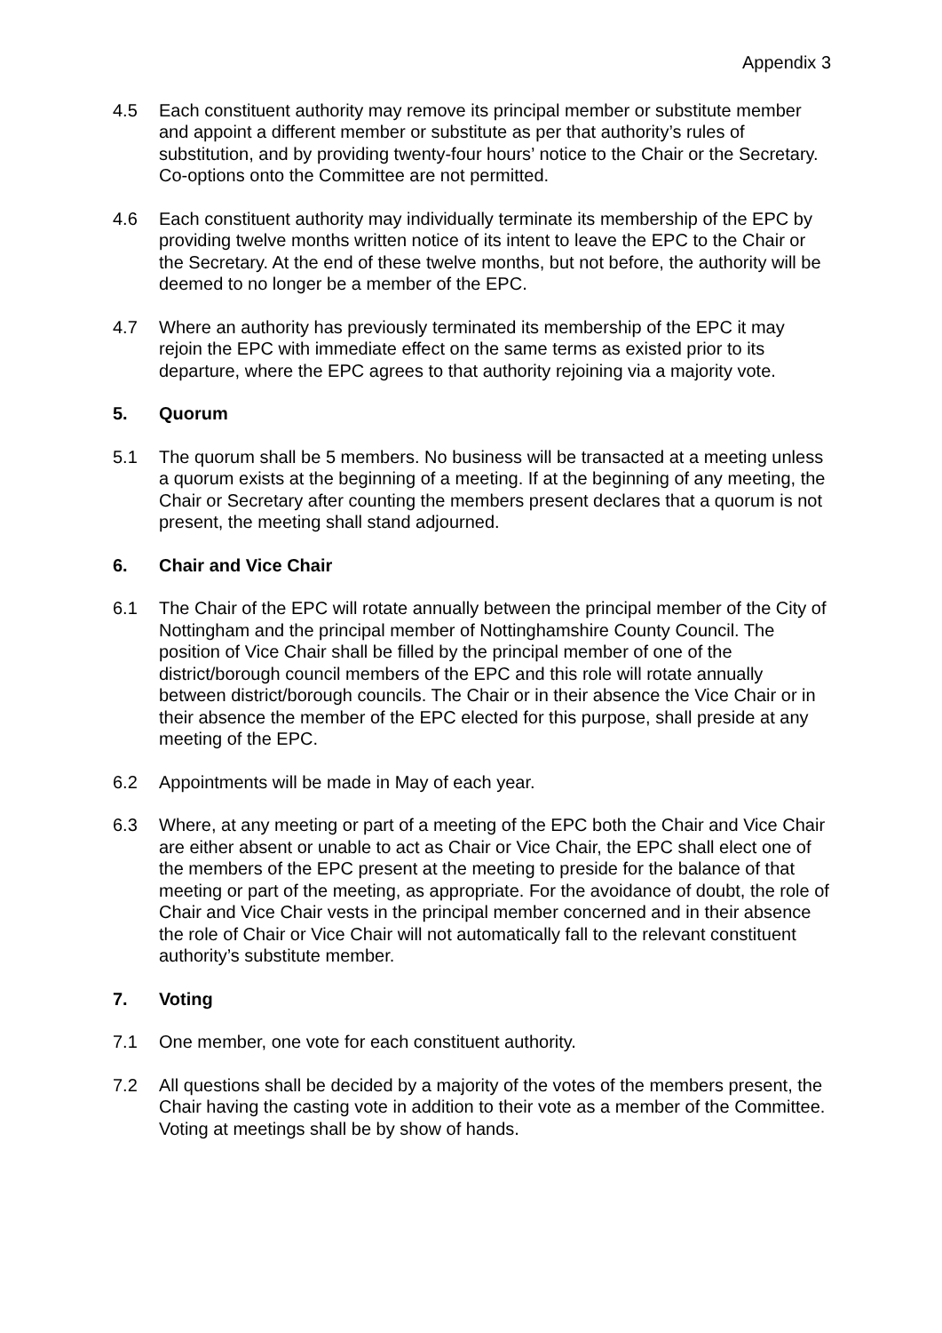Appendix 3
4.5 Each constituent authority may remove its principal member or substitute member and appoint a different member or substitute as per that authority’s rules of substitution, and by providing twenty-four hours’ notice to the Chair or the Secretary. Co-options onto the Committee are not permitted.
4.6 Each constituent authority may individually terminate its membership of the EPC by providing twelve months written notice of its intent to leave the EPC to the Chair or the Secretary. At the end of these twelve months, but not before, the authority will be deemed to no longer be a member of the EPC.
4.7 Where an authority has previously terminated its membership of the EPC it may rejoin the EPC with immediate effect on the same terms as existed prior to its departure, where the EPC agrees to that authority rejoining via a majority vote.
5. Quorum
5.1 The quorum shall be 5 members. No business will be transacted at a meeting unless a quorum exists at the beginning of a meeting. If at the beginning of any meeting, the Chair or Secretary after counting the members present declares that a quorum is not present, the meeting shall stand adjourned.
6. Chair and Vice Chair
6.1 The Chair of the EPC will rotate annually between the principal member of the City of Nottingham and the principal member of Nottinghamshire County Council. The position of Vice Chair shall be filled by the principal member of one of the district/borough council members of the EPC and this role will rotate annually between district/borough councils. The Chair or in their absence the Vice Chair or in their absence the member of the EPC elected for this purpose, shall preside at any meeting of the EPC.
6.2 Appointments will be made in May of each year.
6.3 Where, at any meeting or part of a meeting of the EPC both the Chair and Vice Chair are either absent or unable to act as Chair or Vice Chair, the EPC shall elect one of the members of the EPC present at the meeting to preside for the balance of that meeting or part of the meeting, as appropriate. For the avoidance of doubt, the role of Chair and Vice Chair vests in the principal member concerned and in their absence the role of Chair or Vice Chair will not automatically fall to the relevant constituent authority’s substitute member.
7. Voting
7.1 One member, one vote for each constituent authority.
7.2 All questions shall be decided by a majority of the votes of the members present, the Chair having the casting vote in addition to their vote as a member of the Committee. Voting at meetings shall be by show of hands.